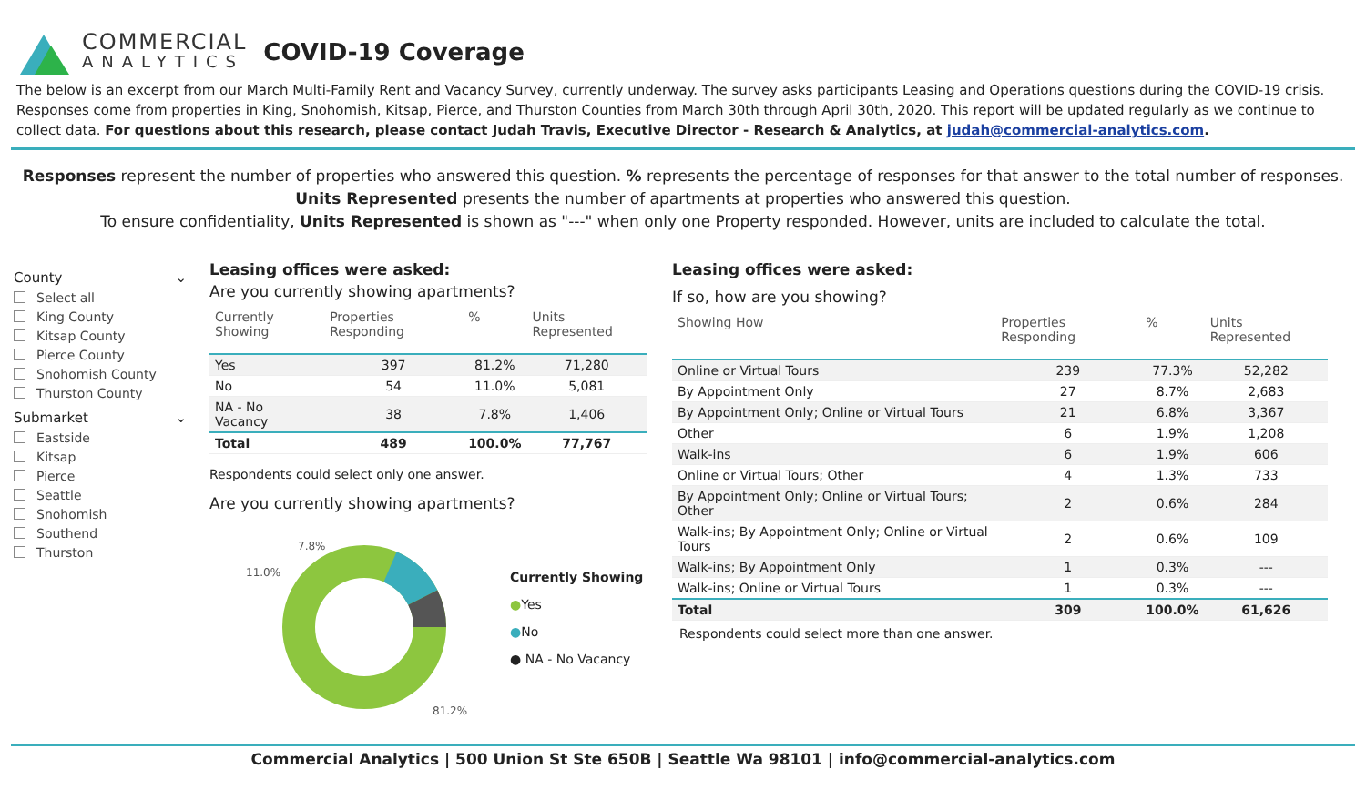COMMERCIAL
ANALYTICS
COVID-19 Coverage
The below is an excerpt from our March Multi-Family Rent and Vacancy Survey, currently underway. The survey asks participants Leasing and Operations questions during the COVID-19 crisis. Responses come from properties in King, Snohomish, Kitsap, Pierce, and Thurston Counties from March 30th through April 30th, 2020. This report will be updated regularly as we continue to collect data. For questions about this research, please contact Judah Travis, Executive Director - Research & Analytics, at judah@commercial-analytics.com.
Responses represent the number of properties who answered this question. % represents the percentage of responses for that answer to the total number of responses.
Units Represented presents the number of apartments at properties who answered this question.
To ensure confidentiality, Units Represented is shown as "---" when only one Property responded. However, units are included to calculate the total.
County ⌄
Select all
King County
Kitsap County
Pierce County
Snohomish County
Thurston County
Submarket ⌄
Eastside
Kitsap
Pierce
Seattle
Snohomish
Southend
Thurston
Leasing offices were asked:
Are you currently showing apartments?
| Currently Showing | Properties Responding | % | Units Represented |
| --- | --- | --- | --- |
| Yes | 397 | 81.2% | 71,280 |
| No | 54 | 11.0% | 5,081 |
| NA - No Vacancy | 38 | 7.8% | 1,406 |
| Total | 489 | 100.0% | 77,767 |
Respondents could select only one answer.
Are you currently showing apartments?
7.8%
11.0%
81.2%
Currently Showing
●Yes
●No
● NA - No Vacancy
Leasing offices were asked:
If so, how are you showing?
| Showing How | Properties Responding | % | Units Represented |
| --- | --- | --- | --- |
| Online or Virtual Tours | 239 | 77.3% | 52,282 |
| By Appointment Only | 27 | 8.7% | 2,683 |
| By Appointment Only; Online or Virtual Tours | 21 | 6.8% | 3,367 |
| Other | 6 | 1.9% | 1,208 |
| Walk-ins | 6 | 1.9% | 606 |
| Online or Virtual Tours; Other | 4 | 1.3% | 733 |
| By Appointment Only; Online or Virtual Tours; Other | 2 | 0.6% | 284 |
| Walk-ins; By Appointment Only; Online or Virtual Tours | 2 | 0.6% | 109 |
| Walk-ins; By Appointment Only | 1 | 0.3% | --- |
| Walk-ins; Online or Virtual Tours | 1 | 0.3% | --- |
| Total | 309 | 100.0% | 61,626 |
Respondents could select more than one answer.
Commercial Analytics | 500 Union St Ste 650B | Seattle Wa 98101 | info@commercial-analytics.com